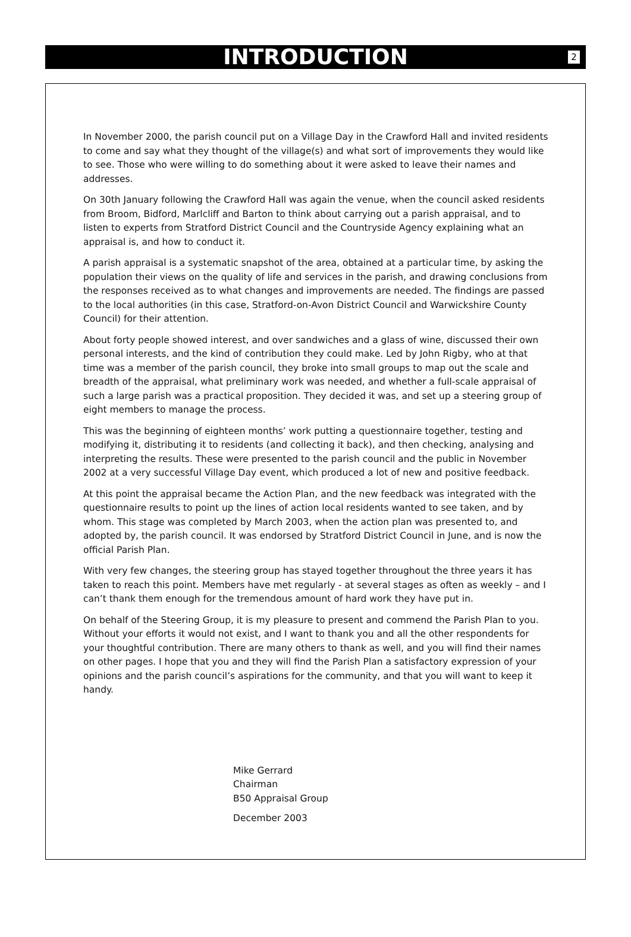INTRODUCTION
2
In November 2000, the parish council put on a Village Day in the Crawford Hall and invited residents to come and say what they thought of the village(s) and what sort of improvements they would like to see. Those who were willing to do something about it were asked to leave their names and addresses.
On 30th January following the Crawford Hall was again the venue, when the council asked residents from Broom, Bidford, Marlcliff and Barton to think about carrying out a parish appraisal, and to listen to experts from Stratford District Council and the Countryside Agency explaining what an appraisal is, and how to conduct it.
A parish appraisal is a systematic snapshot of the area, obtained at a particular time, by asking the population their views on the quality of life and services in the parish, and drawing conclusions from the responses received as to what changes and improvements are needed. The findings are passed to the local authorities (in this case, Stratford-on-Avon District Council and Warwickshire County Council) for their attention.
About forty people showed interest, and over sandwiches and a glass of wine, discussed their own personal interests, and the kind of contribution they could make. Led by John Rigby, who at that time was a member of the parish council, they broke into small groups to map out the scale and breadth of the appraisal, what preliminary work was needed, and whether a full-scale appraisal of such a large parish was a practical proposition. They decided it was, and set up a steering group of eight members to manage the process.
This was the beginning of eighteen months’ work putting a questionnaire together, testing and modifying it, distributing it to residents (and collecting it back), and then checking, analysing and interpreting the results. These were presented to the parish council and the public in November 2002 at a very successful Village Day event, which produced a lot of new and positive feedback.
At this point the appraisal became the Action Plan, and the new feedback was integrated with the questionnaire results to point up the lines of action local residents wanted to see taken, and by whom. This stage was completed by March 2003, when the action plan was presented to, and adopted by, the parish council. It was endorsed by Stratford District Council in June, and is now the official Parish Plan.
With very few changes, the steering group has stayed together throughout the three years it has taken to reach this point. Members have met regularly - at several stages as often as weekly – and I can’t thank them enough for the tremendous amount of hard work they have put in.
On behalf of the Steering Group, it is my pleasure to present and commend the Parish Plan to you. Without your efforts it would not exist, and I want to thank you and all the other respondents for your thoughtful contribution. There are many others to thank as well, and you will find their names on other pages. I hope that you and they will find the Parish Plan a satisfactory expression of your opinions and the parish council’s aspirations for the community, and that you will want to keep it handy.
Mike Gerrard
Chairman
B50 Appraisal Group
December 2003